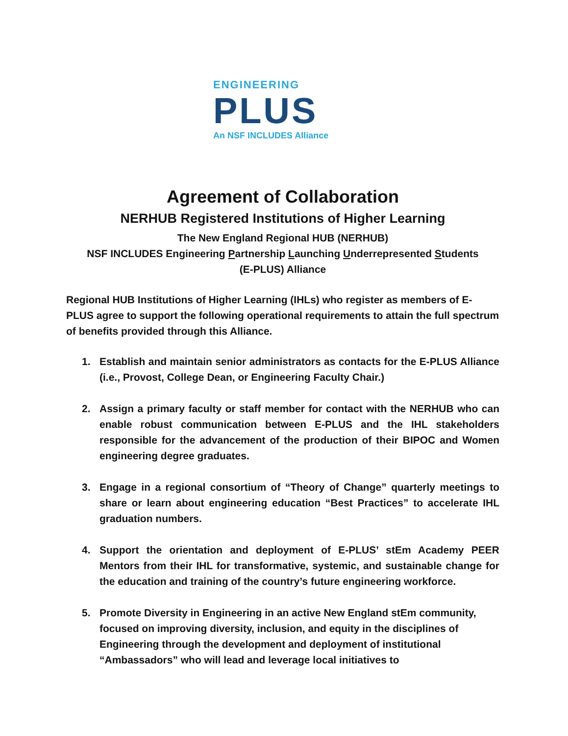ENGINEERING
PLUS
An NSF INCLUDES Alliance
Agreement of Collaboration
NERHUB Registered Institutions of Higher Learning
The New England Regional HUB (NERHUB)
NSF INCLUDES Engineering Partnership Launching Underrepresented Students
(E-PLUS) Alliance
Regional HUB Institutions of Higher Learning (IHLs) who register as members of E-PLUS agree to support the following operational requirements to attain the full spectrum of benefits provided through this Alliance.
1. Establish and maintain senior administrators as contacts for the E-PLUS Alliance (i.e., Provost, College Dean, or Engineering Faculty Chair.)
2. Assign a primary faculty or staff member for contact with the NERHUB who can enable robust communication between E-PLUS and the IHL stakeholders responsible for the advancement of the production of their BIPOC and Women engineering degree graduates.
3. Engage in a regional consortium of “Theory of Change” quarterly meetings to share or learn about engineering education “Best Practices” to accelerate IHL graduation numbers.
4. Support the orientation and deployment of E-PLUS’ stEm Academy PEER Mentors from their IHL for transformative, systemic, and sustainable change for the education and training of the country’s future engineering workforce.
5. Promote Diversity in Engineering in an active New England stEm community, focused on improving diversity, inclusion, and equity in the disciplines of Engineering through the development and deployment of institutional “Ambassadors” who will lead and leverage local initiatives to